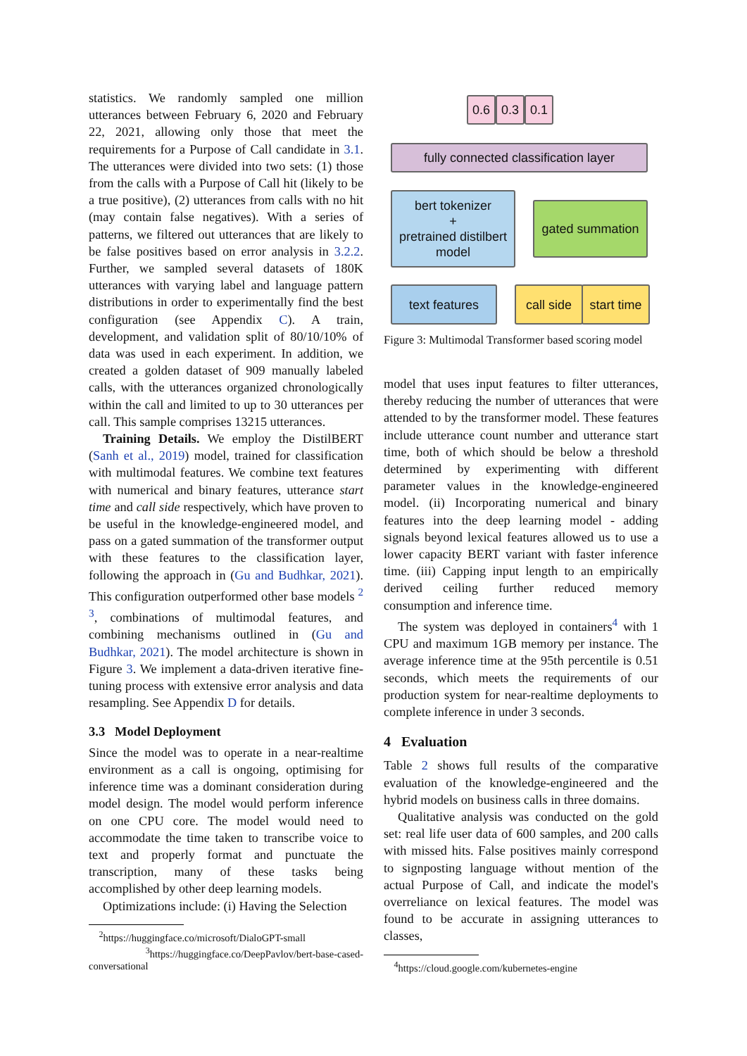statistics. We randomly sampled one million utterances between February 6, 2020 and February 22, 2021, allowing only those that meet the requirements for a Purpose of Call candidate in 3.1. The utterances were divided into two sets: (1) those from the calls with a Purpose of Call hit (likely to be a true positive), (2) utterances from calls with no hit (may contain false negatives). With a series of patterns, we filtered out utterances that are likely to be false positives based on error analysis in 3.2.2. Further, we sampled several datasets of 180K utterances with varying label and language pattern distributions in order to experimentally find the best configuration (see Appendix C). A train, development, and validation split of 80/10/10% of data was used in each experiment. In addition, we created a golden dataset of 909 manually labeled calls, with the utterances organized chronologically within the call and limited to up to 30 utterances per call. This sample comprises 13215 utterances.
Training Details. We employ the DistilBERT (Sanh et al., 2019) model, trained for classification with multimodal features. We combine text features with numerical and binary features, utterance start time and call side respectively, which have proven to be useful in the knowledge-engineered model, and pass on a gated summation of the transformer output with these features to the classification layer, following the approach in (Gu and Budhkar, 2021). This configuration outperformed other base models <sup>2</sup> <sup>3</sup>, combinations of multimodal features, and combining mechanisms outlined in (Gu and Budhkar, 2021). The model architecture is shown in Figure 3. We implement a data-driven iterative fine-tuning process with extensive error analysis and data resampling. See Appendix D for details.
3.3 Model Deployment
Since the model was to operate in a near-realtime environment as a call is ongoing, optimising for inference time was a dominant consideration during model design. The model would perform inference on one CPU core. The model would need to accommodate the time taken to transcribe voice to text and properly format and punctuate the transcription, many of these tasks being accomplished by other deep learning models.
Optimizations include: (i) Having the Selection
<sup>2</sup> https://huggingface.co/microsoft/DialoGPT-small
<sup>3</sup> https://huggingface.co/DeepPavlov/bert-base-cased-conversational
0.6 0.3 0.1
fully connected classification layer
bert tokenizer
+
pretrained distilbert
model
gated summation
text features
call side
start time
Figure 3: Multimodal Transformer based scoring model
model that uses input features to filter utterances, thereby reducing the number of utterances that were attended to by the transformer model. These features include utterance count number and utterance start time, both of which should be below a threshold determined by experimenting with different parameter values in the knowledge-engineered model. (ii) Incorporating numerical and binary features into the deep learning model - adding signals beyond lexical features allowed us to use a lower capacity BERT variant with faster inference time. (iii) Capping input length to an empirically derived ceiling further reduced memory consumption and inference time.
The system was deployed in containers<sup>4</sup> with 1 CPU and maximum 1GB memory per instance. The average inference time at the 95th percentile is 0.51 seconds, which meets the requirements of our production system for near-realtime deployments to complete inference in under 3 seconds.
4 Evaluation
Table 2 shows full results of the comparative evaluation of the knowledge-engineered and the hybrid models on business calls in three domains.
Qualitative analysis was conducted on the gold set: real life user data of 600 samples, and 200 calls with missed hits. False positives mainly correspond to signposting language without mention of the actual Purpose of Call, and indicate the model's overreliance on lexical features. The model was found to be accurate in assigning utterances to classes,
<sup>4</sup> https://cloud.google.com/kubernetes-engine